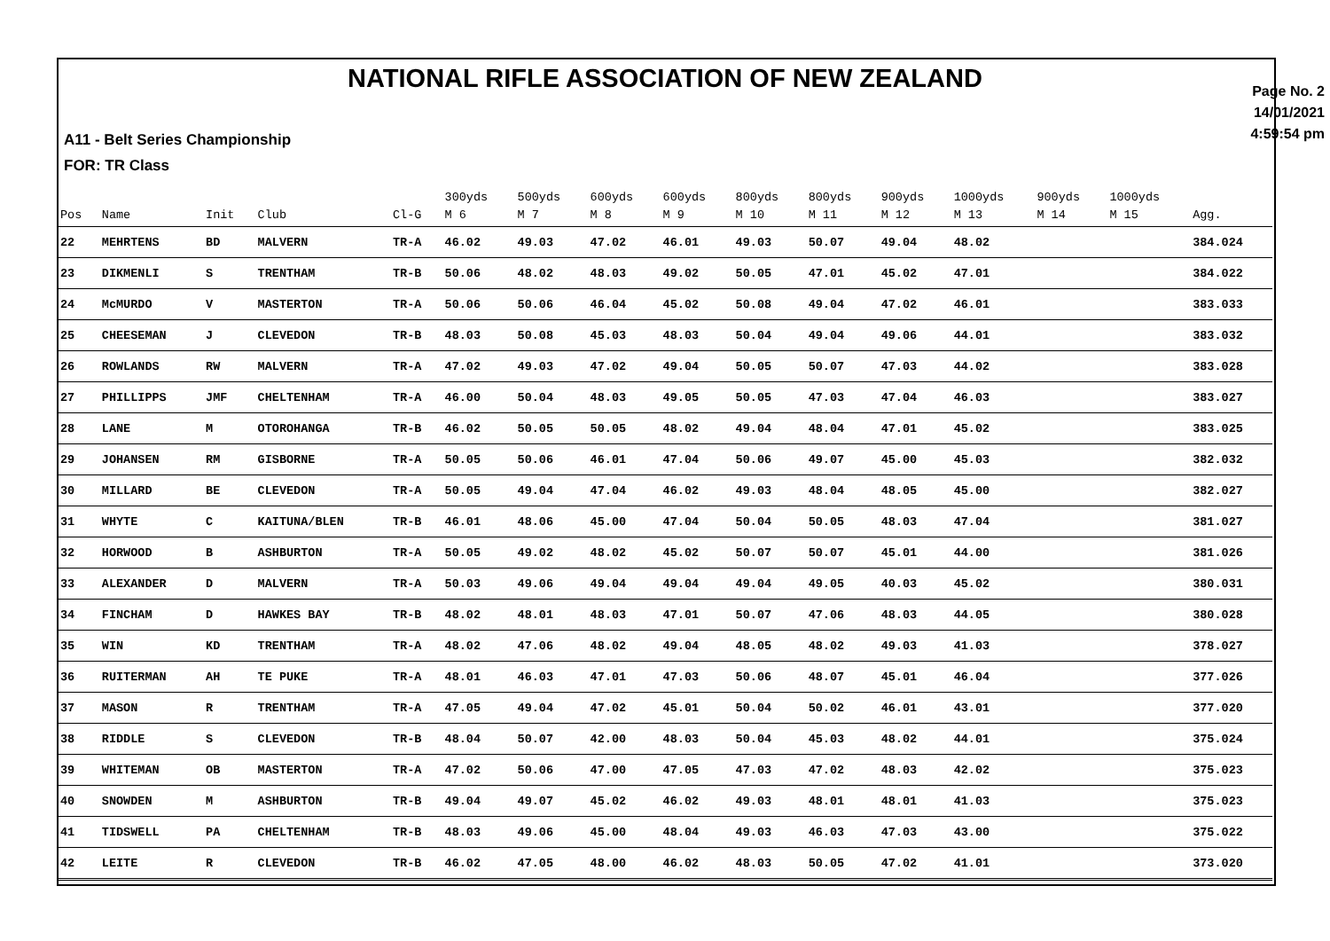NATIONAL RIFLE ASSOCIATION OF NEW ZEALAND
A11 - Belt Series Championship
FOR: TR Class
Page No. 2
14/01/2021
4:59:54 pm
| Pos | Name | Init | Club | Cl-G | 300yds M 6 | 500yds M 7 | 600yds M 8 | 600yds M 9 | 800yds M 10 | 800yds M 11 | 900yds M 12 | 1000yds M 13 | 900yds M 14 | 1000yds M 15 | Agg. |
| --- | --- | --- | --- | --- | --- | --- | --- | --- | --- | --- | --- | --- | --- | --- | --- |
| 22 | MEHRTENS | BD | MALVERN | TR-A | 46.02 | 49.03 | 47.02 | 46.01 | 49.03 | 50.07 | 49.04 | 48.02 | | | 384.024 |
| 23 | DIKMENLI | S | TRENTHAM | TR-B | 50.06 | 48.02 | 48.03 | 49.02 | 50.05 | 47.01 | 45.02 | 47.01 | | | 384.022 |
| 24 | McMURDO | V | MASTERTON | TR-A | 50.06 | 50.06 | 46.04 | 45.02 | 50.08 | 49.04 | 47.02 | 46.01 | | | 383.033 |
| 25 | CHEESEMAN | J | CLEVEDON | TR-B | 48.03 | 50.08 | 45.03 | 48.03 | 50.04 | 49.04 | 49.06 | 44.01 | | | 383.032 |
| 26 | ROWLANDS | RW | MALVERN | TR-A | 47.02 | 49.03 | 47.02 | 49.04 | 50.05 | 50.07 | 47.03 | 44.02 | | | 383.028 |
| 27 | PHILLIPPS | JMF | CHELTENHAM | TR-A | 46.00 | 50.04 | 48.03 | 49.05 | 50.05 | 47.03 | 47.04 | 46.03 | | | 383.027 |
| 28 | LANE | M | OTOROHANGA | TR-B | 46.02 | 50.05 | 50.05 | 48.02 | 49.04 | 48.04 | 47.01 | 45.02 | | | 383.025 |
| 29 | JOHANSEN | RM | GISBORNE | TR-A | 50.05 | 50.06 | 46.01 | 47.04 | 50.06 | 49.07 | 45.00 | 45.03 | | | 382.032 |
| 30 | MILLARD | BE | CLEVEDON | TR-A | 50.05 | 49.04 | 47.04 | 46.02 | 49.03 | 48.04 | 48.05 | 45.00 | | | 382.027 |
| 31 | WHYTE | C | KAITUNA/BLEN | TR-B | 46.01 | 48.06 | 45.00 | 47.04 | 50.04 | 50.05 | 48.03 | 47.04 | | | 381.027 |
| 32 | HORWOOD | B | ASHBURTON | TR-A | 50.05 | 49.02 | 48.02 | 45.02 | 50.07 | 50.07 | 45.01 | 44.00 | | | 381.026 |
| 33 | ALEXANDER | D | MALVERN | TR-A | 50.03 | 49.06 | 49.04 | 49.04 | 49.04 | 49.05 | 40.03 | 45.02 | | | 380.031 |
| 34 | FINCHAM | D | HAWKES BAY | TR-B | 48.02 | 48.01 | 48.03 | 47.01 | 50.07 | 47.06 | 48.03 | 44.05 | | | 380.028 |
| 35 | WIN | KD | TRENTHAM | TR-A | 48.02 | 47.06 | 48.02 | 49.04 | 48.05 | 48.02 | 49.03 | 41.03 | | | 378.027 |
| 36 | RUITERMAN | AH | TE PUKE | TR-A | 48.01 | 46.03 | 47.01 | 47.03 | 50.06 | 48.07 | 45.01 | 46.04 | | | 377.026 |
| 37 | MASON | R | TRENTHAM | TR-A | 47.05 | 49.04 | 47.02 | 45.01 | 50.04 | 50.02 | 46.01 | 43.01 | | | 377.020 |
| 38 | RIDDLE | S | CLEVEDON | TR-B | 48.04 | 50.07 | 42.00 | 48.03 | 50.04 | 45.03 | 48.02 | 44.01 | | | 375.024 |
| 39 | WHITEMAN | OB | MASTERTON | TR-A | 47.02 | 50.06 | 47.00 | 47.05 | 47.03 | 47.02 | 48.03 | 42.02 | | | 375.023 |
| 40 | SNOWDEN | M | ASHBURTON | TR-B | 49.04 | 49.07 | 45.02 | 46.02 | 49.03 | 48.01 | 48.01 | 41.03 | | | 375.023 |
| 41 | TIDSWELL | PA | CHELTENHAM | TR-B | 48.03 | 49.06 | 45.00 | 48.04 | 49.03 | 46.03 | 47.03 | 43.00 | | | 375.022 |
| 42 | LEITE | R | CLEVEDON | TR-B | 46.02 | 47.05 | 48.00 | 46.02 | 48.03 | 50.05 | 47.02 | 41.01 | | | 373.020 |